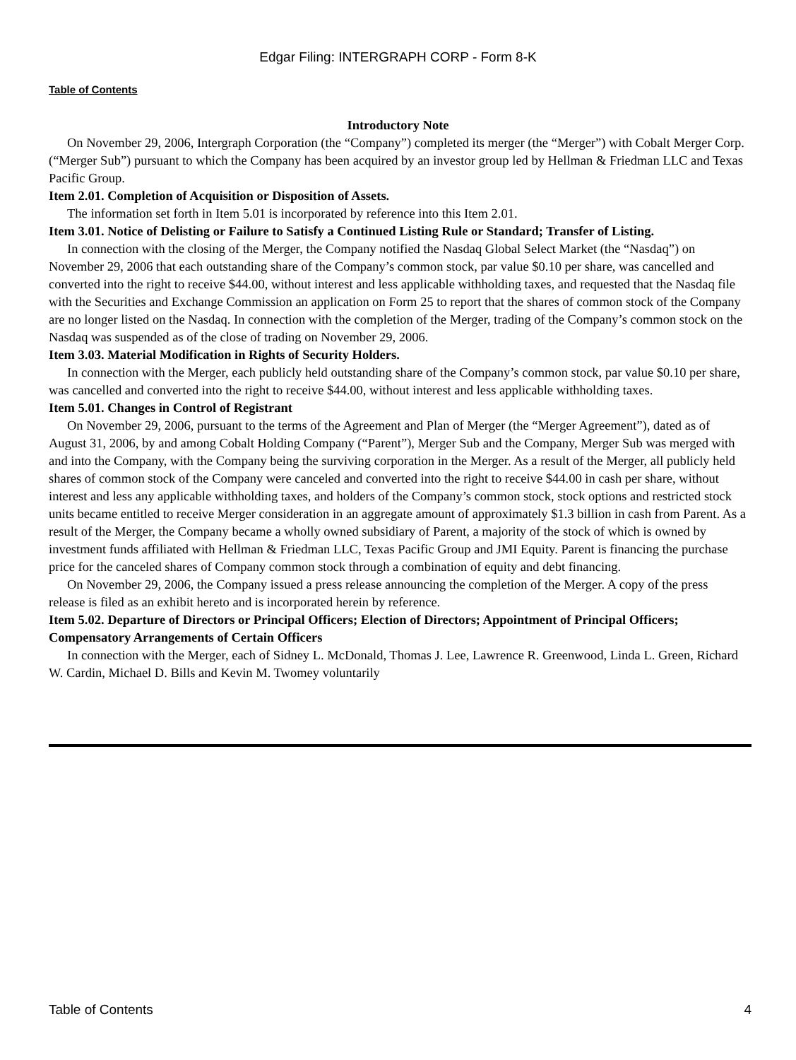Edgar Filing: INTERGRAPH CORP - Form 8-K
Table of Contents
Introductory Note
On November 29, 2006, Intergraph Corporation (the “Company”) completed its merger (the “Merger”) with Cobalt Merger Corp. (“Merger Sub”) pursuant to which the Company has been acquired by an investor group led by Hellman & Friedman LLC and Texas Pacific Group.
Item 2.01. Completion of Acquisition or Disposition of Assets.
The information set forth in Item 5.01 is incorporated by reference into this Item 2.01.
Item 3.01. Notice of Delisting or Failure to Satisfy a Continued Listing Rule or Standard; Transfer of Listing.
In connection with the closing of the Merger, the Company notified the Nasdaq Global Select Market (the “Nasdaq”) on November 29, 2006 that each outstanding share of the Company’s common stock, par value $0.10 per share, was cancelled and converted into the right to receive $44.00, without interest and less applicable withholding taxes, and requested that the Nasdaq file with the Securities and Exchange Commission an application on Form 25 to report that the shares of common stock of the Company are no longer listed on the Nasdaq. In connection with the completion of the Merger, trading of the Company’s common stock on the Nasdaq was suspended as of the close of trading on November 29, 2006.
Item 3.03. Material Modification in Rights of Security Holders.
In connection with the Merger, each publicly held outstanding share of the Company’s common stock, par value $0.10 per share, was cancelled and converted into the right to receive $44.00, without interest and less applicable withholding taxes.
Item 5.01. Changes in Control of Registrant
On November 29, 2006, pursuant to the terms of the Agreement and Plan of Merger (the “Merger Agreement”), dated as of August 31, 2006, by and among Cobalt Holding Company (“Parent”), Merger Sub and the Company, Merger Sub was merged with and into the Company, with the Company being the surviving corporation in the Merger. As a result of the Merger, all publicly held shares of common stock of the Company were canceled and converted into the right to receive $44.00 in cash per share, without interest and less any applicable withholding taxes, and holders of the Company’s common stock, stock options and restricted stock units became entitled to receive Merger consideration in an aggregate amount of approximately $1.3 billion in cash from Parent. As a result of the Merger, the Company became a wholly owned subsidiary of Parent, a majority of the stock of which is owned by investment funds affiliated with Hellman & Friedman LLC, Texas Pacific Group and JMI Equity. Parent is financing the purchase price for the canceled shares of Company common stock through a combination of equity and debt financing.
On November 29, 2006, the Company issued a press release announcing the completion of the Merger. A copy of the press release is filed as an exhibit hereto and is incorporated herein by reference.
Item 5.02. Departure of Directors or Principal Officers; Election of Directors; Appointment of Principal Officers; Compensatory Arrangements of Certain Officers
In connection with the Merger, each of Sidney L. McDonald, Thomas J. Lee, Lawrence R. Greenwood, Linda L. Green, Richard W. Cardin, Michael D. Bills and Kevin M. Twomey voluntarily
Table of Contents 4